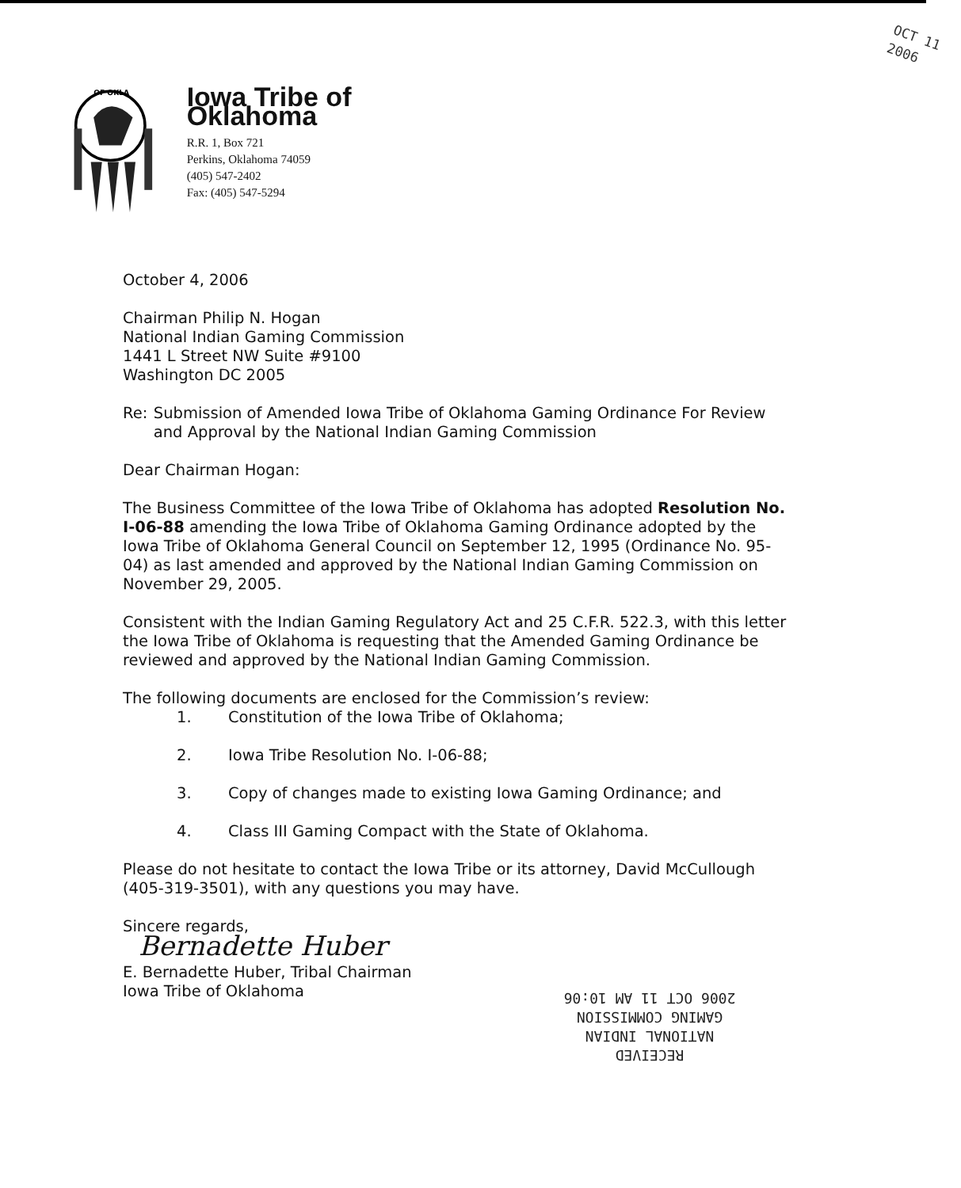OF OKLA
Iowa Tribe of Oklahoma
R.R. 1, Box 721
Perkins, Oklahoma 74059
(405) 547-2402
Fax: (405) 547-5294
OCT 11 2006
October 4, 2006
Chairman Philip N. Hogan
National Indian Gaming Commission
1441 L Street NW Suite #9100
Washington DC 2005
Re: Submission of Amended Iowa Tribe of Oklahoma Gaming Ordinance For Review and Approval by the National Indian Gaming Commission
Dear Chairman Hogan:
The Business Committee of the Iowa Tribe of Oklahoma has adopted Resolution No. I-06-88 amending the Iowa Tribe of Oklahoma Gaming Ordinance adopted by the Iowa Tribe of Oklahoma General Council on September 12, 1995 (Ordinance No. 95-04) as last amended and approved by the National Indian Gaming Commission on November 29, 2005.
Consistent with the Indian Gaming Regulatory Act and 25 C.F.R. 522.3, with this letter the Iowa Tribe of Oklahoma is requesting that the Amended Gaming Ordinance be reviewed and approved by the National Indian Gaming Commission.
The following documents are enclosed for the Commission’s review:
1. Constitution of the Iowa Tribe of Oklahoma;
2. Iowa Tribe Resolution No. I-06-88;
3. Copy of changes made to existing Iowa Gaming Ordinance; and
4. Class III Gaming Compact with the State of Oklahoma.
Please do not hesitate to contact the Iowa Tribe or its attorney, David McCullough (405-319-3501), with any questions you may have.
Sincere regards,
Bernadette Huber
E. Bernadette Huber, Tribal Chairman
Iowa Tribe of Oklahoma
RECEIVED
NATIONAL INDIAN
GAMING COMMISSION
2006 OCT 11 AM 10:06